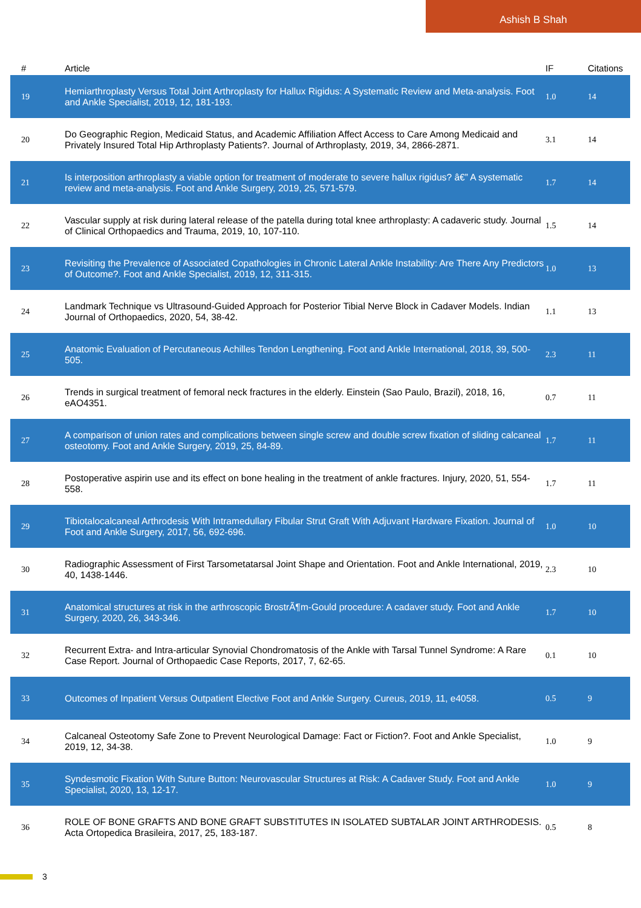Ashish B Shah
| # | Article | IF | Citations |
| --- | --- | --- | --- |
| 19 | Hemiarthroplasty Versus Total Joint Arthroplasty for Hallux Rigidus: A Systematic Review and Meta-analysis. Foot and Ankle Specialist, 2019, 12, 181-193. | 1.0 | 14 |
| 20 | Do Geographic Region, Medicaid Status, and Academic Affiliation Affect Access to Care Among Medicaid and Privately Insured Total Hip Arthroplasty Patients?. Journal of Arthroplasty, 2019, 34, 2866-2871. | 3.1 | 14 |
| 21 | Is interposition arthroplasty a viable option for treatment of moderate to severe hallux rigidus? â€” A systematic review and meta-analysis. Foot and Ankle Surgery, 2019, 25, 571-579. | 1.7 | 14 |
| 22 | Vascular supply at risk during lateral release of the patella during total knee arthroplasty: A cadaveric study. Journal of Clinical Orthopaedics and Trauma, 2019, 10, 107-110. | 1.5 | 14 |
| 23 | Revisiting the Prevalence of Associated Copathologies in Chronic Lateral Ankle Instability: Are There Any Predictors of Outcome?. Foot and Ankle Specialist, 2019, 12, 311-315. | 1.0 | 13 |
| 24 | Landmark Technique vs Ultrasound-Guided Approach for Posterior Tibial Nerve Block in Cadaver Models. Indian Journal of Orthopaedics, 2020, 54, 38-42. | 1.1 | 13 |
| 25 | Anatomic Evaluation of Percutaneous Achilles Tendon Lengthening. Foot and Ankle International, 2018, 39, 500-505. | 2.3 | 11 |
| 26 | Trends in surgical treatment of femoral neck fractures in the elderly. Einstein (Sao Paulo, Brazil), 2018, 16, eAO4351. | 0.7 | 11 |
| 27 | A comparison of union rates and complications between single screw and double screw fixation of sliding calcaneal osteotomy. Foot and Ankle Surgery, 2019, 25, 84-89. | 1.7 | 11 |
| 28 | Postoperative aspirin use and its effect on bone healing in the treatment of ankle fractures. Injury, 2020, 51, 554-558. | 1.7 | 11 |
| 29 | Tibiotalocalcaneal Arthrodesis With Intramedullary Fibular Strut Graft With Adjuvant Hardware Fixation. Journal of Foot and Ankle Surgery, 2017, 56, 692-696. | 1.0 | 10 |
| 30 | Radiographic Assessment of First Tarsometatarsal Joint Shape and Orientation. Foot and Ankle International, 2019, 40, 1438-1446. | 2.3 | 10 |
| 31 | Anatomical structures at risk in the arthroscopic BrostrÃ¶m-Gould procedure: A cadaver study. Foot and Ankle Surgery, 2020, 26, 343-346. | 1.7 | 10 |
| 32 | Recurrent Extra- and Intra-articular Synovial Chondromatosis of the Ankle with Tarsal Tunnel Syndrome: A Rare Case Report. Journal of Orthopaedic Case Reports, 2017, 7, 62-65. | 0.1 | 10 |
| 33 | Outcomes of Inpatient Versus Outpatient Elective Foot and Ankle Surgery. Cureus, 2019, 11, e4058. | 0.5 | 9 |
| 34 | Calcaneal Osteotomy Safe Zone to Prevent Neurological Damage: Fact or Fiction?. Foot and Ankle Specialist, 2019, 12, 34-38. | 1.0 | 9 |
| 35 | Syndesmotic Fixation With Suture Button: Neurovascular Structures at Risk: A Cadaver Study. Foot and Ankle Specialist, 2020, 13, 12-17. | 1.0 | 9 |
| 36 | ROLE OF BONE GRAFTS AND BONE GRAFT SUBSTITUTES IN ISOLATED SUBTALAR JOINT ARTHRODESIS. Acta Ortopedica Brasileira, 2017, 25, 183-187. | 0.5 | 8 |
3